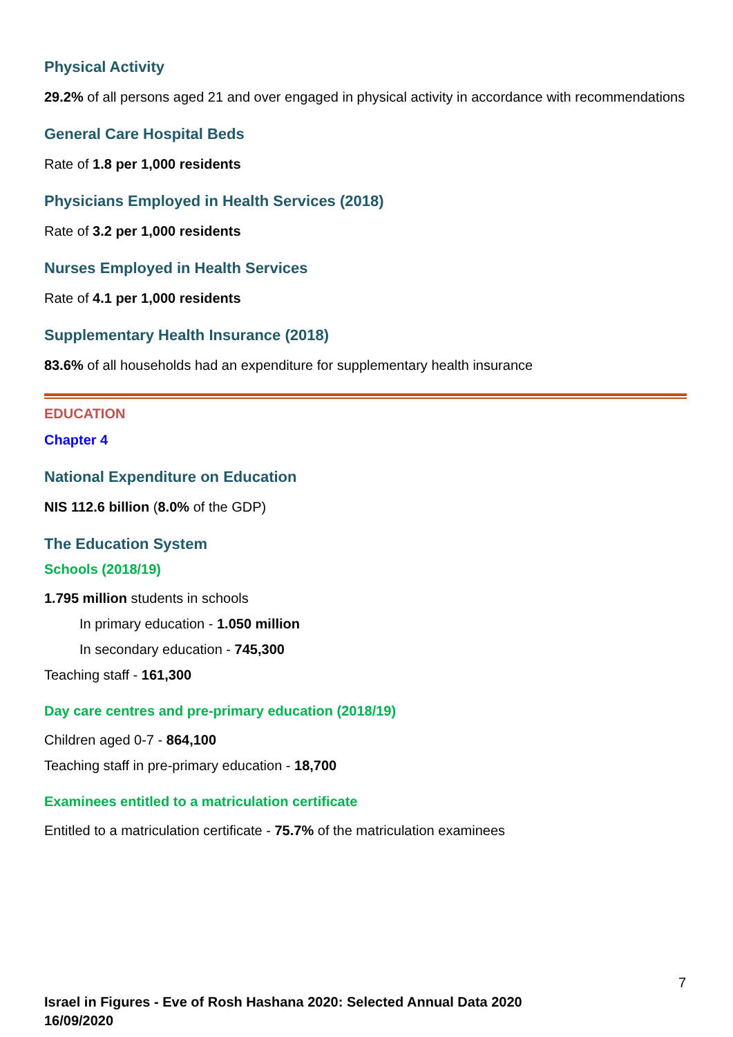Physical Activity
29.2% of all persons aged 21 and over engaged in physical activity in accordance with recommendations
General Care Hospital Beds
Rate of 1.8 per 1,000 residents
Physicians Employed in Health Services (2018)
Rate of 3.2 per 1,000 residents
Nurses Employed in Health Services
Rate of 4.1 per 1,000 residents
Supplementary Health Insurance (2018)
83.6% of all households had an expenditure for supplementary health insurance
EDUCATION
Chapter 4
National Expenditure on Education
NIS 112.6 billion (8.0% of the GDP)
The Education System
Schools (2018/19)
1.795 million students in schools
In primary education - 1.050 million
In secondary education - 745,300
Teaching staff - 161,300
Day care centres and pre-primary education (2018/19)
Children aged 0-7 - 864,100
Teaching staff in pre-primary education - 18,700
Examinees entitled to a matriculation certificate
Entitled to a matriculation certificate - 75.7% of the matriculation examinees
7
Israel in Figures - Eve of Rosh Hashana 2020: Selected Annual Data 2020
16/09/2020